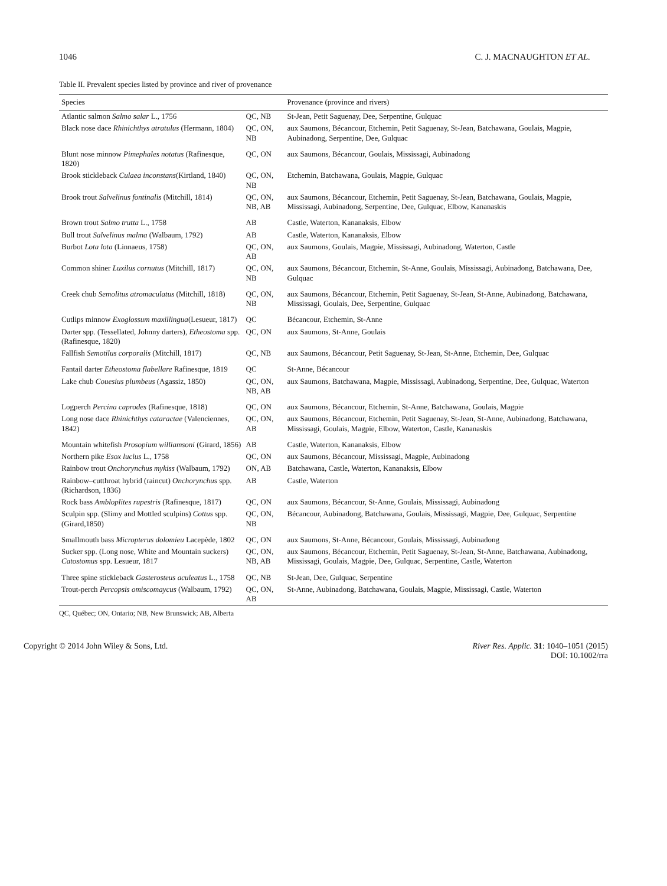1046 C. J. MACNAUGHTON ET AL.
Table II. Prevalent species listed by province and river of provenance
| Species | | Provenance (province and rivers) |
| --- | --- | --- |
| Atlantic salmon Salmo salar L., 1756 | QC, NB | St-Jean, Petit Saguenay, Dee, Serpentine, Gulquac |
| Black nose dace Rhinichthys atratulus (Hermann, 1804) | QC, ON, NB | aux Saumons, Bécancour, Etchemin, Petit Saguenay, St-Jean, Batchawana, Goulais, Magpie, Aubinadong, Serpentine, Dee, Gulquac |
| Blunt nose minnow Pimephales notatus (Rafinesque, 1820) | QC, ON | aux Saumons, Bécancour, Goulais, Mississagi, Aubinadong |
| Brook stickleback Culaea inconstans (Kirtland, 1840) | QC, ON, NB | Etchemin, Batchawana, Goulais, Magpie, Gulquac |
| Brook trout Salvelinus fontinalis (Mitchill, 1814) | QC, ON, NB, AB | aux Saumons, Bécancour, Etchemin, Petit Saguenay, St-Jean, Batchawana, Goulais, Magpie, Mississagi, Aubinadong, Serpentine, Dee, Gulquac, Elbow, Kananaskis |
| Brown trout Salmo trutta L., 1758 | AB | Castle, Waterton, Kananaksis, Elbow |
| Bull trout Salvelinus malma (Walbaum, 1792) | AB | Castle, Waterton, Kananaksis, Elbow |
| Burbot Lota lota (Linnaeus, 1758) | QC, ON, AB | aux Saumons, Goulais, Magpie, Mississagi, Aubinadong, Waterton, Castle |
| Common shiner Luxilus cornutus (Mitchill, 1817) | QC, ON, NB | aux Saumons, Bécancour, Etchemin, St-Anne, Goulais, Mississagi, Aubinadong, Batchawana, Dee, Gulquac |
| Creek chub Semolitus atromaculatus (Mitchill, 1818) | QC, ON, NB | aux Saumons, Bécancour, Etchemin, Petit Saguenay, St-Jean, St-Anne, Aubinadong, Batchawana, Mississagi, Goulais, Dee, Serpentine, Gulquac |
| Cutlips minnow Exoglossum maxillingua (Lesueur, 1817) | QC | Bécancour, Etchemin, St-Anne |
| Darter spp. (Tessellated, Johnny darters), Etheostoma spp. (Rafinesque, 1820) | QC, ON | aux Saumons, St-Anne, Goulais |
| Fallfish Semotilus corporalis (Mitchill, 1817) | QC, NB | aux Saumons, Bécancour, Petit Saguenay, St-Jean, St-Anne, Etchemin, Dee, Gulquac |
| Fantail darter Etheostoma flabellare Rafinesque, 1819 | QC | St-Anne, Bécancour |
| Lake chub Couesius plumbeus (Agassiz, 1850) | QC, ON, NB, AB | aux Saumons, Batchawana, Magpie, Mississagi, Aubinadong, Serpentine, Dee, Gulquac, Waterton |
| Logperch Percina caprodes (Rafinesque, 1818) | QC, ON | aux Saumons, Bécancour, Etchemin, St-Anne, Batchawana, Goulais, Magpie |
| Long nose dace Rhinichthys cataractae (Valenciennes, 1842) | QC, ON, AB | aux Saumons, Bécancour, Etchemin, Petit Saguenay, St-Jean, St-Anne, Aubinadong, Batchawana, Mississagi, Goulais, Magpie, Elbow, Waterton, Castle, Kananaskis |
| Mountain whitefish Prosopium williamsoni (Girard, 1856) | AB | Castle, Waterton, Kananaksis, Elbow |
| Northern pike Esox lucius L., 1758 | QC, ON | aux Saumons, Bécancour, Mississagi, Magpie, Aubinadong |
| Rainbow trout Onchorynchus mykiss (Walbaum, 1792) | ON, AB | Batchawana, Castle, Waterton, Kananaksis, Elbow |
| Rainbow–cutthroat hybrid (raincut) Onchorynchus spp. (Richardson, 1836) | AB | Castle, Waterton |
| Rock bass Ambloplites rupestris (Rafinesque, 1817) | QC, ON | aux Saumons, Bécancour, St-Anne, Goulais, Mississagi, Aubinadong |
| Sculpin spp. (Slimy and Mottled sculpins) Cottus spp. (Girard,1850) | QC, ON, NB | Bécancour, Aubinadong, Batchawana, Goulais, Mississagi, Magpie, Dee, Gulquac, Serpentine |
| Smallmouth bass Micropterus dolomieu Lacepède, 1802 | QC, ON | aux Saumons, St-Anne, Bécancour, Goulais, Mississagi, Aubinadong |
| Sucker spp. (Long nose, White and Mountain suckers) Catostomus spp. Lesueur, 1817 | QC, ON, NB, AB | aux Saumons, Bécancour, Etchemin, Petit Saguenay, St-Jean, St-Anne, Batchawana, Aubinadong, Mississagi, Goulais, Magpie, Dee, Gulquac, Serpentine, Castle, Waterton |
| Three spine stickleback Gasterosteus aculeatus L., 1758 | QC, NB | St-Jean, Dee, Gulquac, Serpentine |
| Trout-perch Percopsis omiscomaycus (Walbaum, 1792) | QC, ON, AB | St-Anne, Aubinadong, Batchawana, Goulais, Magpie, Mississagi, Castle, Waterton |
QC, Québec; ON, Ontario; NB, New Brunswick; AB, Alberta
Copyright © 2014 John Wiley & Sons, Ltd. River Res. Applic. 31: 1040–1051 (2015)
DOI: 10.1002/rra